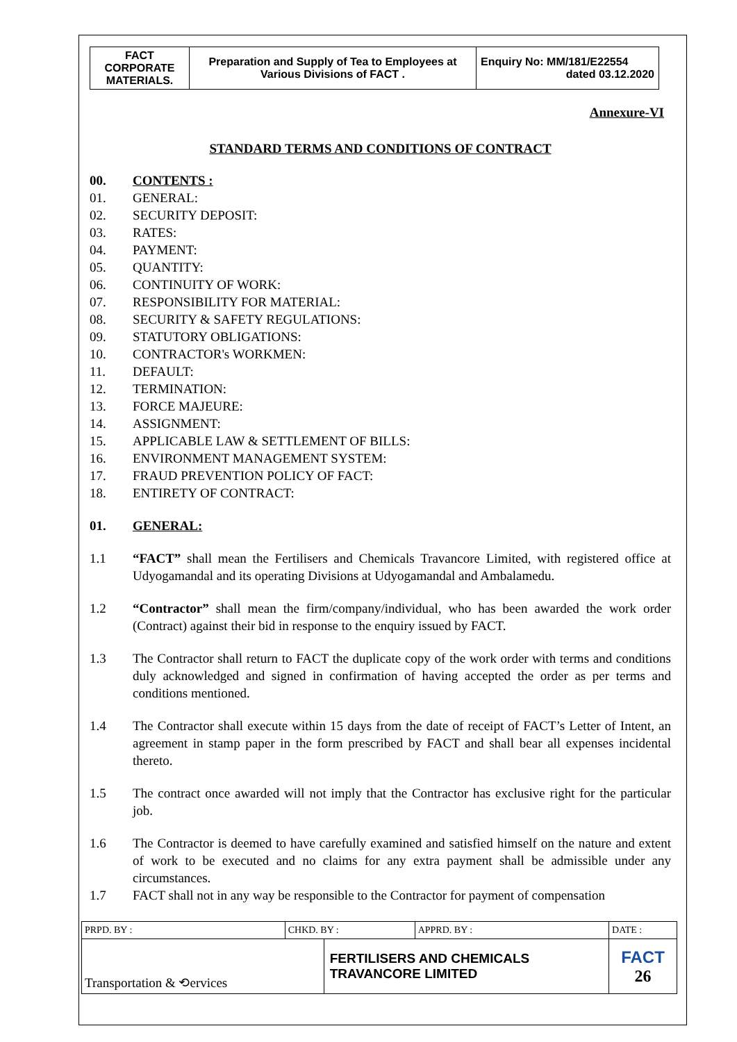| FACT CORPORATE MATERIALS. | Preparation and Supply of Tea to Employees at Various Divisions of FACT . | Enquiry No: MM/181/E22554 dated 03.12.2020 |
Annexure-VI
STANDARD TERMS AND CONDITIONS OF CONTRACT
00. CONTENTS :
01. GENERAL:
02. SECURITY DEPOSIT:
03. RATES:
04. PAYMENT:
05. QUANTITY:
06. CONTINUITY OF WORK:
07. RESPONSIBILITY FOR MATERIAL:
08. SECURITY & SAFETY REGULATIONS:
09. STATUTORY OBLIGATIONS:
10. CONTRACTOR's WORKMEN:
11. DEFAULT:
12. TERMINATION:
13. FORCE MAJEURE:
14. ASSIGNMENT:
15. APPLICABLE LAW & SETTLEMENT OF BILLS:
16. ENVIRONMENT MANAGEMENT SYSTEM:
17. FRAUD PREVENTION POLICY OF FACT:
18. ENTIRETY OF CONTRACT:
01. GENERAL:
1.1 “FACT” shall mean the Fertilisers and Chemicals Travancore Limited, with registered office at Udyogamandal and its operating Divisions at Udyogamandal and Ambalamedu.
1.2 “Contractor” shall mean the firm/company/individual, who has been awarded the work order (Contract) against their bid in response to the enquiry issued by FACT.
1.3 The Contractor shall return to FACT the duplicate copy of the work order with terms and conditions duly acknowledged and signed in confirmation of having accepted the order as per terms and conditions mentioned.
1.4 The Contractor shall execute within 15 days from the date of receipt of FACT’s Letter of Intent, an agreement in stamp paper in the form prescribed by FACT and shall bear all expenses incidental thereto.
1.5 The contract once awarded will not imply that the Contractor has exclusive right for the particular job.
1.6 The Contractor is deemed to have carefully examined and satisfied himself on the nature and extent of work to be executed and no claims for any extra payment shall be admissible under any circumstances.
1.7 FACT shall not in any way be responsible to the Contractor for payment of compensation
| PRPD. BY : | CHKD. BY : | | APPRD. BY : | DATE : |
| Transportation & ⟲ervices | | FERTILISERS AND CHEMICALS TRAVANCORE LIMITED | | FACT 26 |